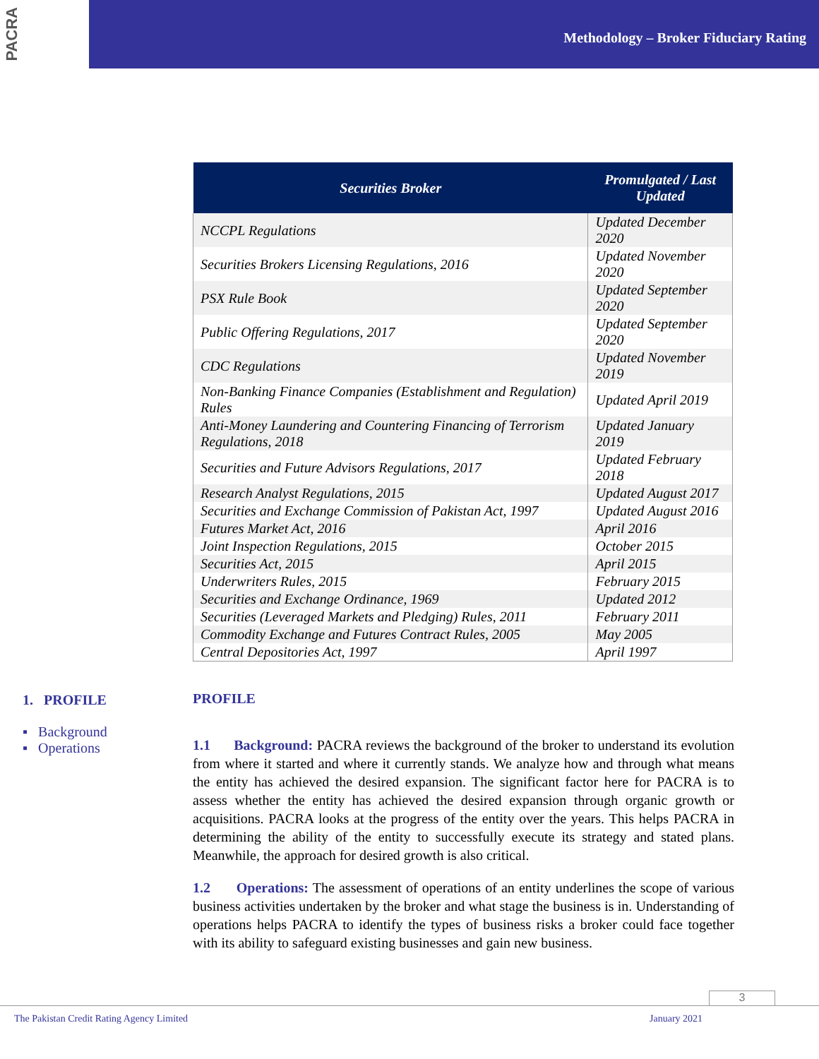PACRA
Methodology – Broker Fiduciary Rating
| Securities Broker | Promulgated / Last Updated |
| --- | --- |
| NCCPL Regulations | Updated December 2020 |
| Securities Brokers Licensing Regulations, 2016 | Updated November 2020 |
| PSX Rule Book | Updated September 2020 |
| Public Offering Regulations, 2017 | Updated September 2020 |
| CDC Regulations | Updated November 2019 |
| Non-Banking Finance Companies (Establishment and Regulation) Rules | Updated April 2019 |
| Anti-Money Laundering and Countering Financing of Terrorism Regulations, 2018 | Updated January 2019 |
| Securities and Future Advisors Regulations, 2017 | Updated February 2018 |
| Research Analyst Regulations, 2015 | Updated August 2017 |
| Securities and Exchange Commission of Pakistan Act, 1997 | Updated August 2016 |
| Futures Market Act, 2016 | April 2016 |
| Joint Inspection Regulations, 2015 | October 2015 |
| Securities Act, 2015 | April 2015 |
| Underwriters Rules, 2015 | February 2015 |
| Securities and Exchange Ordinance, 1969 | Updated 2012 |
| Securities (Leveraged Markets and Pledging) Rules, 2011 | February 2011 |
| Commodity Exchange and Futures Contract Rules, 2005 | May 2005 |
| Central Depositories Act, 1997 | April 1997 |
1. PROFILE
▪ Background
▪ Operations
PROFILE
1.1 Background: PACRA reviews the background of the broker to understand its evolution from where it started and where it currently stands. We analyze how and through what means the entity has achieved the desired expansion. The significant factor here for PACRA is to assess whether the entity has achieved the desired expansion through organic growth or acquisitions. PACRA looks at the progress of the entity over the years. This helps PACRA in determining the ability of the entity to successfully execute its strategy and stated plans. Meanwhile, the approach for desired growth is also critical.
1.2 Operations: The assessment of operations of an entity underlines the scope of various business activities undertaken by the broker and what stage the business is in. Understanding of operations helps PACRA to identify the types of business risks a broker could face together with its ability to safeguard existing businesses and gain new business.
3
The Pakistan Credit Rating Agency Limited January 2021